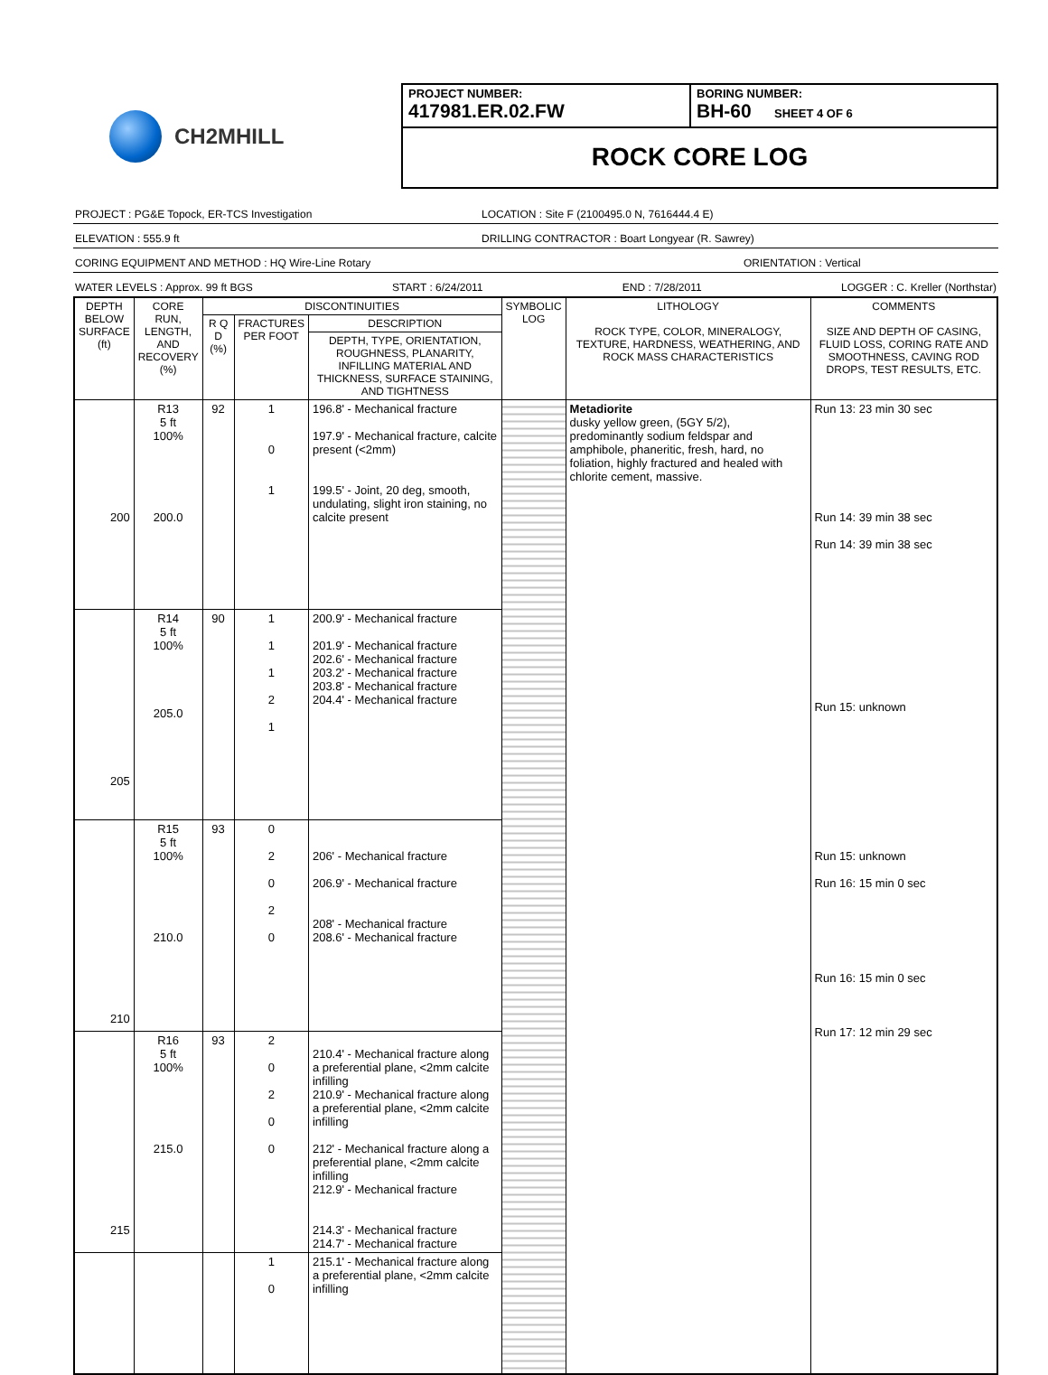CH2MHILL
PROJECT NUMBER:
417981.ER.02.FW
BORING NUMBER:
BH-60 SHEET 4 OF 6
ROCK CORE LOG
PROJECT : PG&E Topock, ER-TCS Investigation LOCATION : Site F (2100495.0 N, 7616444.4 E)
ELEVATION : 555.9 ft DRILLING CONTRACTOR : Boart Longyear (R. Sawrey)
CORING EQUIPMENT AND METHOD : HQ Wire-Line Rotary ORIENTATION : Vertical
WATER LEVELS : Approx. 99 ft BGS START : 6/24/2011 END : 7/28/2011 LOGGER : C. Kreller (Northstar)
| DEPTH BELOW SURFACE (ft) | CORE RUN, LENGTH, AND RECOVERY (%) | DISCONTINUITIES | | | SYMBOLIC LOG | LITHOLOGY ROCK TYPE, COLOR, MINERALOGY, TEXTURE, HARDNESS, WEATHERING, AND ROCK MASS CHARACTERISTICS | COMMENTS SIZE AND DEPTH OF CASING, FLUID LOSS, CORING RATE AND SMOOTHNESS, CAVING ROD DROPS, TEST RESULTS, ETC. |
| --- | --- | --- | --- | --- | --- | --- | --- |
| | | R Q D (%) | FRACTURES PER FOOT | DESCRIPTION | | | |
| | | | | DEPTH, TYPE, ORIENTATION, ROUGHNESS, PLANARITY, INFILLING MATERIAL AND THICKNESS, SURFACE STAINING, AND TIGHTNESS | | | |
| 200 | R13 5 ft 100% 200.0 | 92 | 1 0 1 | 196.8' - Mechanical fracture 197.9' - Mechanical fracture, calcite present (<2mm) 199.5' - Joint, 20 deg, smooth, undulating, slight iron staining, no calcite present | | Metadiorite dusky yellow green, (5GY 5/2), predominantly sodium feldspar and amphibole, phaneritic, fresh, hard, no foliation, highly fractured and healed with chlorite cement, massive. | Run 13: 23 min 30 sec Run 14: 39 min 38 sec Run 14: 39 min 38 sec Run 15: unknown Run 15: unknown Run 16: 15 min 0 sec Run 16: 15 min 0 sec Run 17: 12 min 29 sec |
| 205 | R14 5 ft 100% 205.0 | 90 | 1 1 1 2 1 | 200.9' - Mechanical fracture 201.9' - Mechanical fracture 202.6' - Mechanical fracture 203.2' - Mechanical fracture 203.8' - Mechanical fracture 204.4' - Mechanical fracture | | | |
| 210 | R15 5 ft 100% 210.0 | 93 | 0 2 0 2 0 | 206' - Mechanical fracture 206.9' - Mechanical fracture 208' - Mechanical fracture 208.6' - Mechanical fracture | | | |
| 215 | R16 5 ft 100% 215.0 | 93 | 2 0 2 0 0 | 210.4' - Mechanical fracture along a preferential plane, <2mm calcite infilling 210.9' - Mechanical fracture along a preferential plane, <2mm calcite infilling 212' - Mechanical fracture along a preferential plane, <2mm calcite infilling 212.9' - Mechanical fracture 214.3' - Mechanical fracture 214.7' - Mechanical fracture | | | |
| | | | 1 0 | 215.1' - Mechanical fracture along a preferential plane, <2mm calcite infilling | | | |